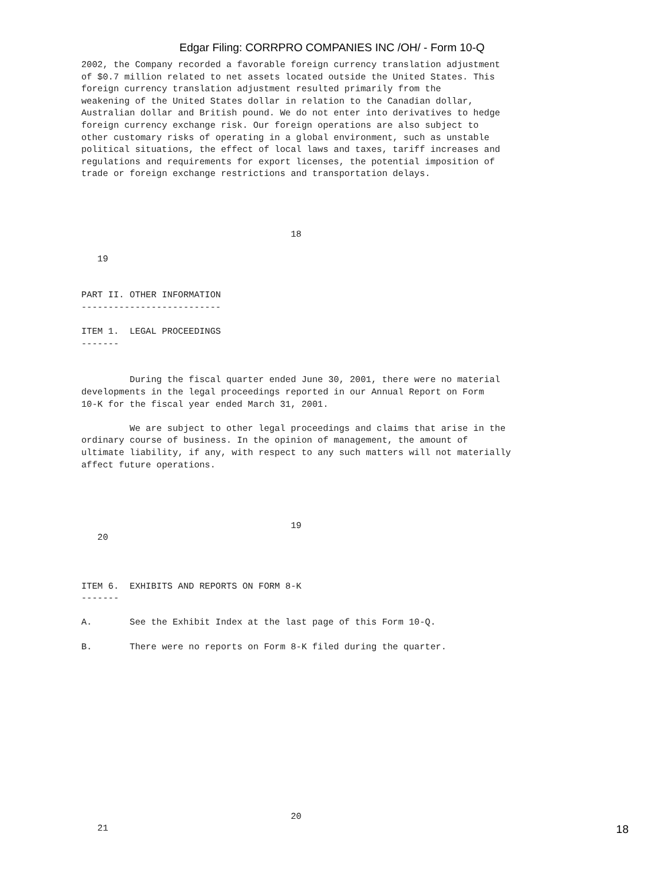Edgar Filing: CORRPRO COMPANIES INC /OH/ - Form 10-Q
2002, the Company recorded a favorable foreign currency translation adjustment
of $0.7 million related to net assets located outside the United States. This
foreign currency translation adjustment resulted primarily from the
weakening of the United States dollar in relation to the Canadian dollar,
Australian dollar and British pound. We do not enter into derivatives to hedge
foreign currency exchange risk. Our foreign operations are also subject to
other customary risks of operating in a global environment, such as unstable
political situations, the effect of local laws and taxes, tariff increases and
regulations and requirements for export licenses, the potential imposition of
trade or foreign exchange restrictions and transportation delays.




                                       18

   19


PART II. OTHER INFORMATION
--------------------------

ITEM 1.  LEGAL PROCEEDINGS
-------


         During the fiscal quarter ended June 30, 2001, there were no material
developments in the legal proceedings reported in our Annual Report on Form
10-K for the fiscal year ended March 31, 2001.

         We are subject to other legal proceedings and claims that arise in the
ordinary course of business. In the opinion of management, the amount of
ultimate liability, if any, with respect to any such matters will not materially
affect future operations.




                                       19
   20



ITEM 6.  EXHIBITS AND REPORTS ON FORM 8-K
-------

A.       See the Exhibit Index at the last page of this Form 10-Q.

B.       There were no reports on Form 8-K filed during the quarter.













                                       20
   21
18